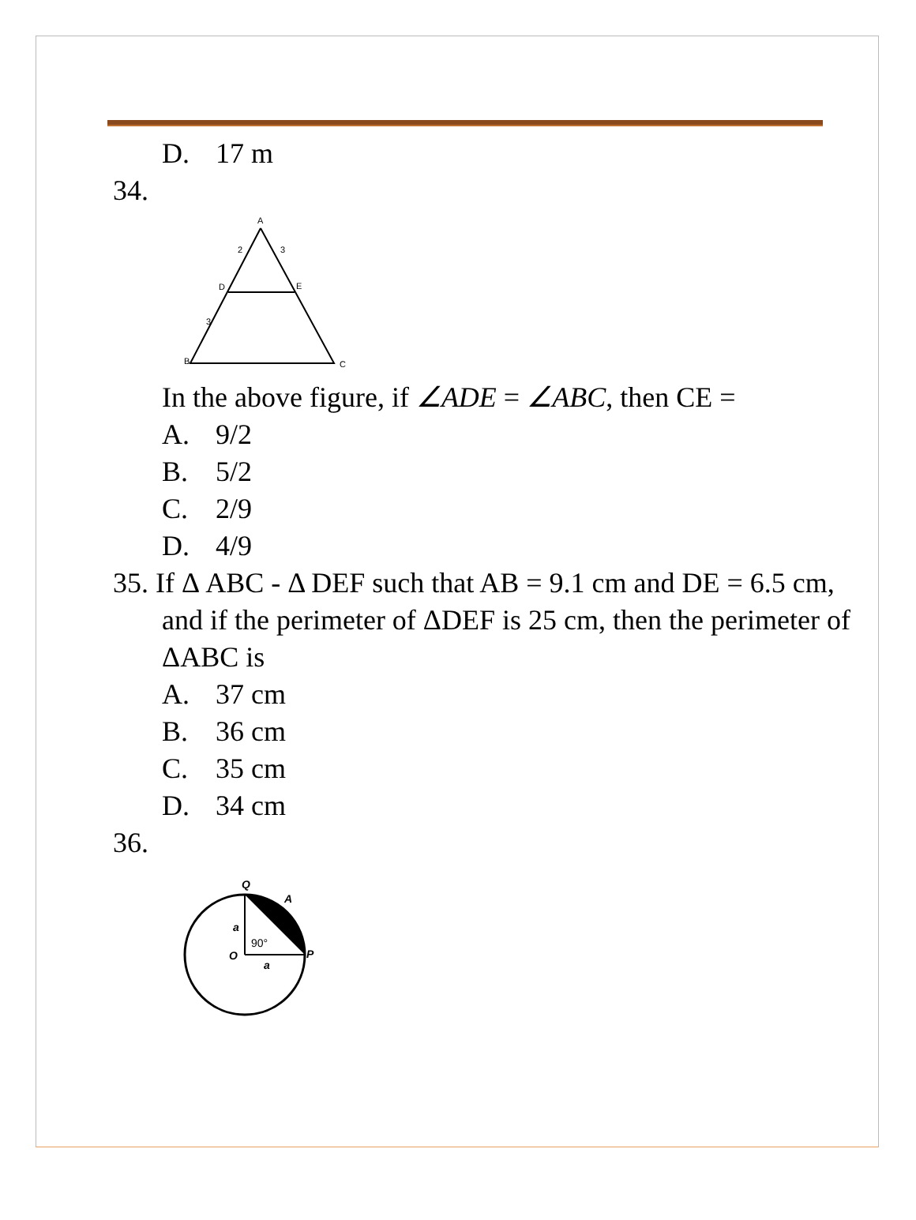D. 17 m
34.
A
2
3
D
E
3
B
C
In the above figure, if ∠ADE = ∠ABC, then CE =
A. 9/2
B. 5/2
C. 2/9
D. 4/9
35. If Δ ABC - Δ DEF such that AB = 9.1 cm and DE = 6.5 cm, and if the perimeter of ΔDEF is 25 cm, then the perimeter of ΔABC is
A. 37 cm
B. 36 cm
C. 35 cm
D. 34 cm
36.
Q
A
a
90°
O
a
P